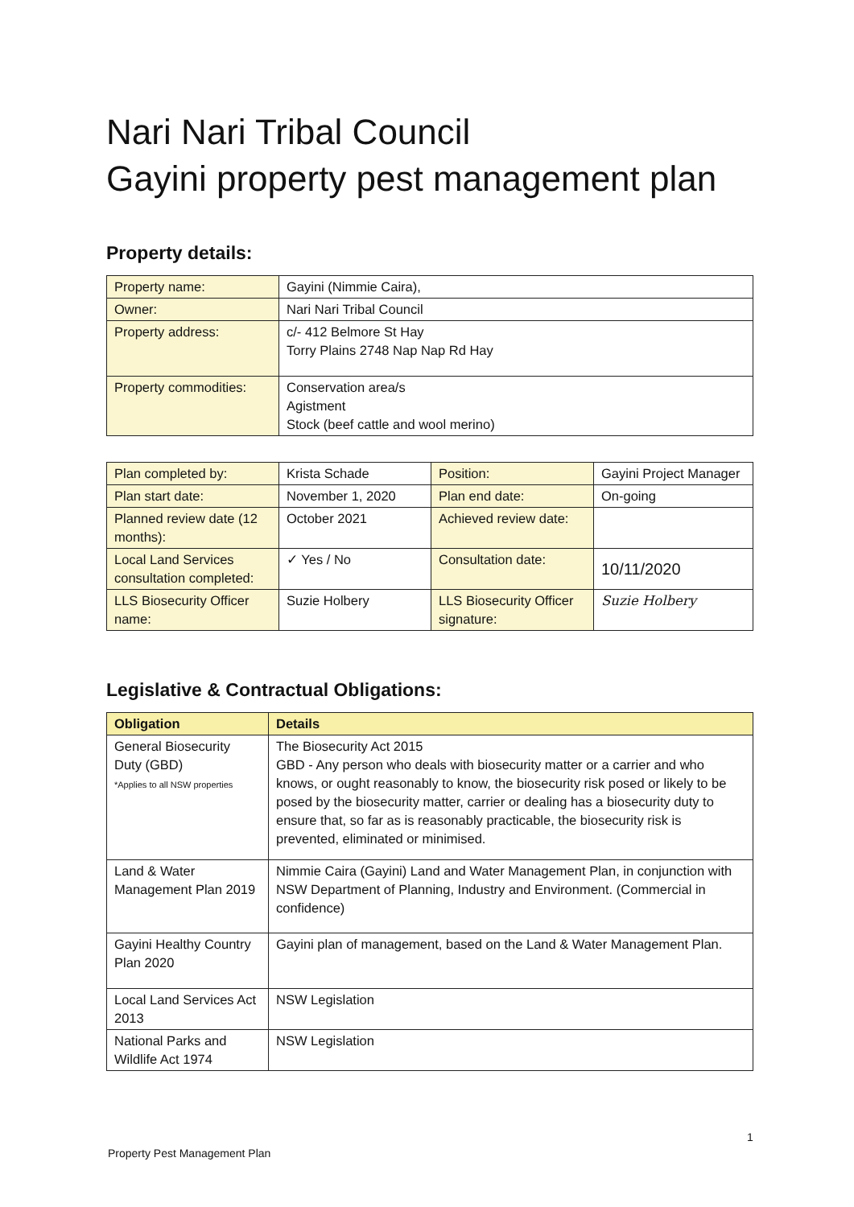Nari Nari Tribal Council
Gayini property pest management plan
Property details:
| Property name: | Gayini (Nimmie Caira), |
| Owner: | Nari Nari Tribal Council |
| Property address: | c/- 412 Belmore St Hay Torry Plains 2748 Nap Nap Rd Hay |
| Property commodities: | Conservation area/s Agistment Stock (beef cattle and wool merino) |
| Plan completed by: | Krista Schade | Position: | Gayini Project Manager |
| Plan start date: | November 1, 2020 | Plan end date: | On-going |
| Planned review date (12 months): | October 2021 | Achieved review date: | |
| Local Land Services consultation completed: | ✓ Yes / No | Consultation date: | 10/11/2020 |
| LLS Biosecurity Officer name: | Suzie Holbery | LLS Biosecurity Officer signature: | Suzie Holbery |
Legislative & Contractual Obligations:
| Obligation | Details |
| --- | --- |
| General Biosecurity Duty (GBD) *Applies to all NSW properties | The Biosecurity Act 2015 GBD - Any person who deals with biosecurity matter or a carrier and who knows, or ought reasonably to know, the biosecurity risk posed or likely to be posed by the biosecurity matter, carrier or dealing has a biosecurity duty to ensure that, so far as is reasonably practicable, the biosecurity risk is prevented, eliminated or minimised. |
| Land & Water Management Plan 2019 | Nimmie Caira (Gayini) Land and Water Management Plan, in conjunction with NSW Department of Planning, Industry and Environment. (Commercial in confidence) |
| Gayini Healthy Country Plan 2020 | Gayini plan of management, based on the Land & Water Management Plan. |
| Local Land Services Act 2013 | NSW Legislation |
| National Parks and Wildlife Act 1974 | NSW Legislation |
1
Property Pest Management Plan